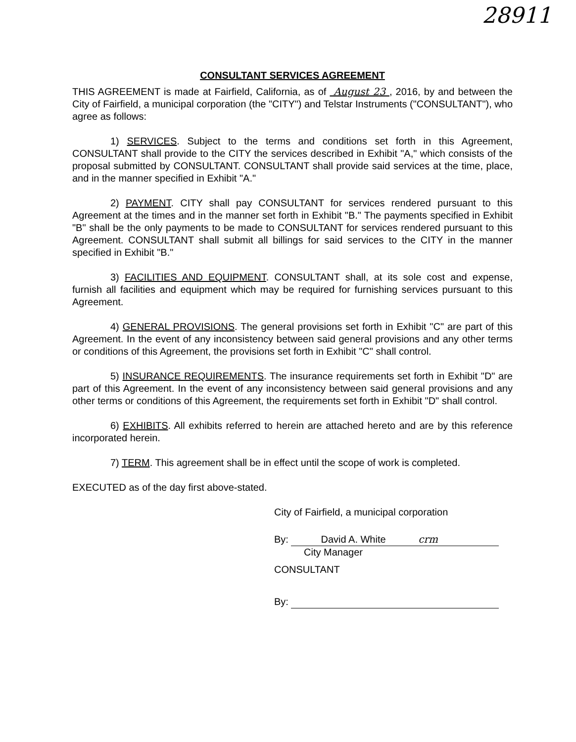28911
CONSULTANT SERVICES AGREEMENT
THIS AGREEMENT is made at Fairfield, California, as of August 23 , 2016, by and between the City of Fairfield, a municipal corporation (the "CITY") and Telstar Instruments ("CONSULTANT"), who agree as follows:
1) SERVICES. Subject to the terms and conditions set forth in this Agreement, CONSULTANT shall provide to the CITY the services described in Exhibit "A," which consists of the proposal submitted by CONSULTANT. CONSULTANT shall provide said services at the time, place, and in the manner specified in Exhibit "A."
2) PAYMENT. CITY shall pay CONSULTANT for services rendered pursuant to this Agreement at the times and in the manner set forth in Exhibit "B." The payments specified in Exhibit "B" shall be the only payments to be made to CONSULTANT for services rendered pursuant to this Agreement. CONSULTANT shall submit all billings for said services to the CITY in the manner specified in Exhibit "B."
3) FACILITIES AND EQUIPMENT. CONSULTANT shall, at its sole cost and expense, furnish all facilities and equipment which may be required for furnishing services pursuant to this Agreement.
4) GENERAL PROVISIONS. The general provisions set forth in Exhibit "C" are part of this Agreement. In the event of any inconsistency between said general provisions and any other terms or conditions of this Agreement, the provisions set forth in Exhibit "C" shall control.
5) INSURANCE REQUIREMENTS. The insurance requirements set forth in Exhibit "D" are part of this Agreement. In the event of any inconsistency between said general provisions and any other terms or conditions of this Agreement, the requirements set forth in Exhibit "D" shall control.
6) EXHIBITS. All exhibits referred to herein are attached hereto and are by this reference incorporated herein.
7) TERM. This agreement shall be in effect until the scope of work is completed.
EXECUTED as of the day first above-stated.
City of Fairfield, a municipal corporation
By: David A. White crm
City Manager
CONSULTANT
By: